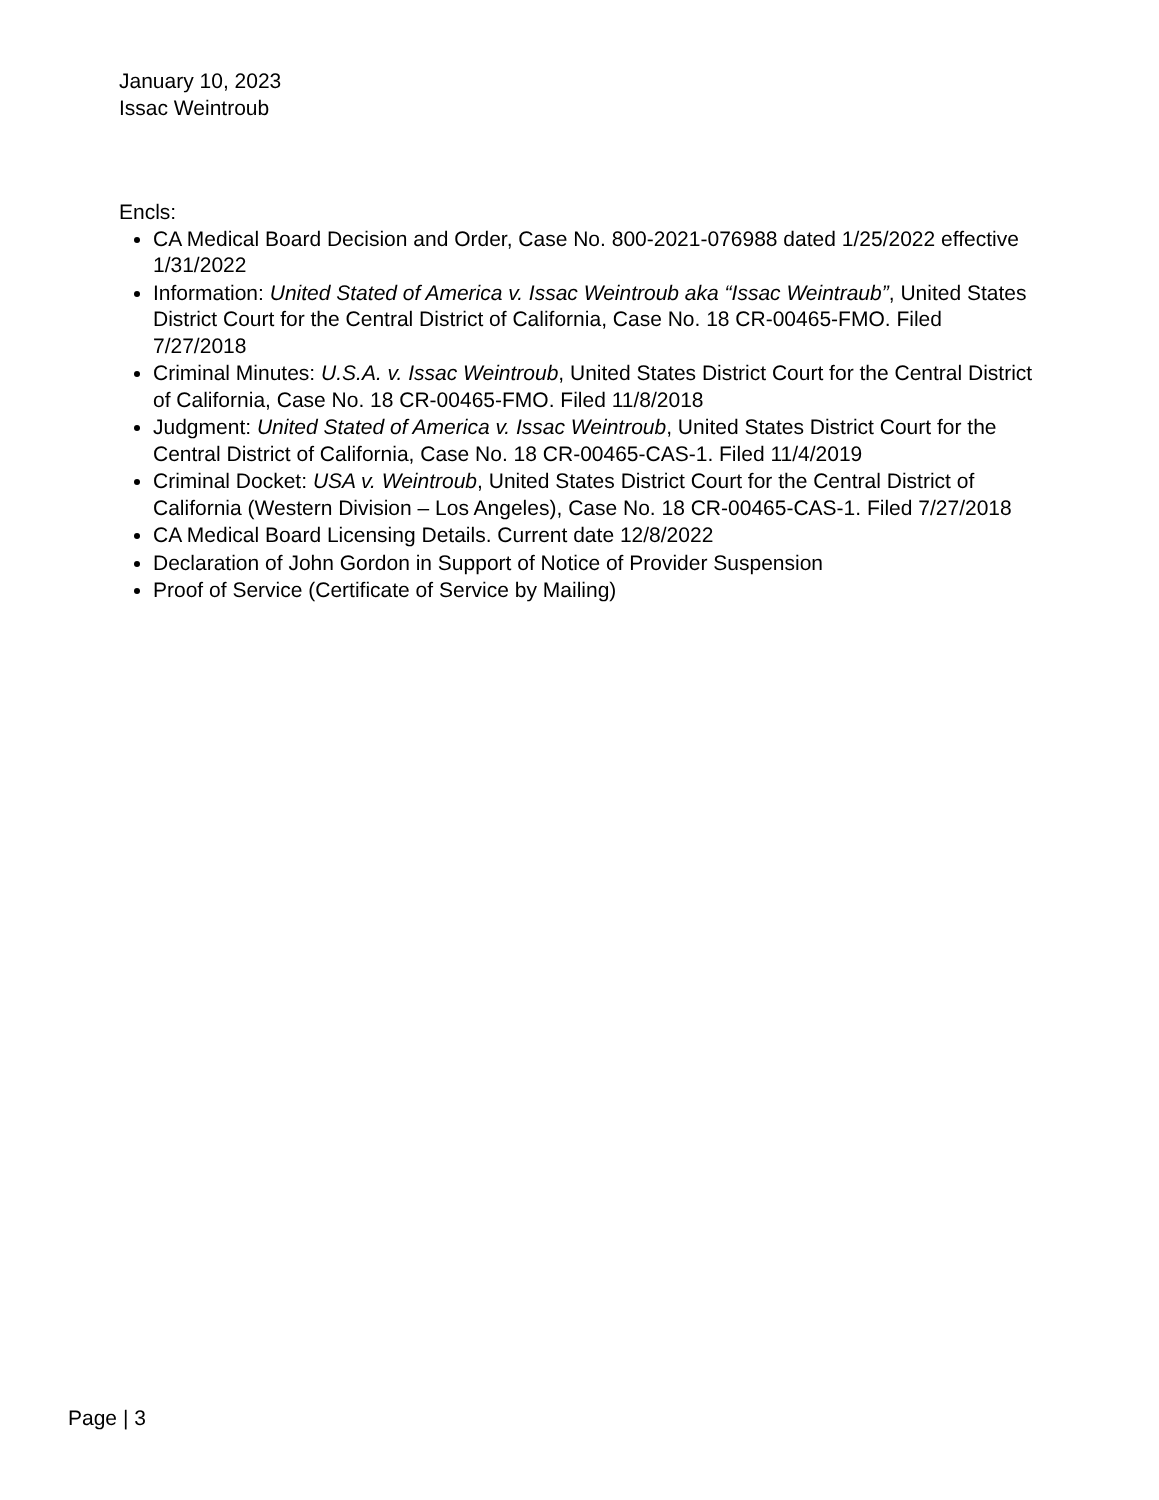January 10, 2023
Issac Weintroub
Encls:
CA Medical Board Decision and Order, Case No. 800-2021-076988 dated 1/25/2022 effective 1/31/2022
Information: United Stated of America v. Issac Weintroub aka “Issac Weintraub”, United States District Court for the Central District of California, Case No. 18 CR-00465-FMO. Filed 7/27/2018
Criminal Minutes: U.S.A. v. Issac Weintroub, United States District Court for the Central District of California, Case No. 18 CR-00465-FMO. Filed 11/8/2018
Judgment: United Stated of America v. Issac Weintroub, United States District Court for the Central District of California, Case No. 18 CR-00465-CAS-1. Filed 11/4/2019
Criminal Docket: USA v. Weintroub, United States District Court for the Central District of California (Western Division – Los Angeles), Case No. 18 CR-00465-CAS-1. Filed 7/27/2018
CA Medical Board Licensing Details. Current date 12/8/2022
Declaration of John Gordon in Support of Notice of Provider Suspension
Proof of Service (Certificate of Service by Mailing)
Page | 3